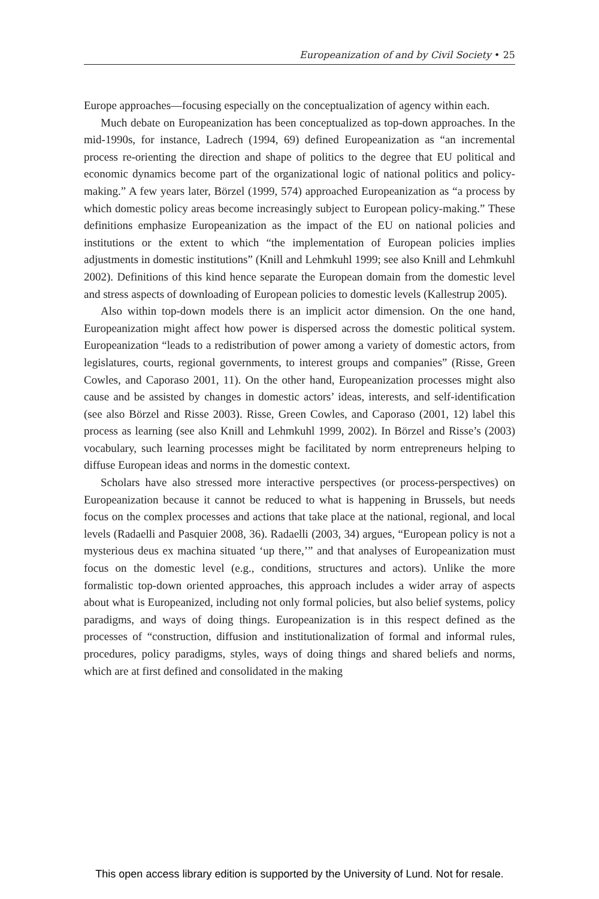Europeanization of and by Civil Society • 25
Europe approaches—focusing especially on the conceptualization of agency within each.
Much debate on Europeanization has been conceptualized as top-down approaches. In the mid-1990s, for instance, Ladrech (1994, 69) defined Europeanization as “an incremental process re-orienting the direction and shape of politics to the degree that EU political and economic dynamics become part of the organizational logic of national politics and policy-making.” A few years later, Börzel (1999, 574) approached Europeanization as “a process by which domestic policy areas become increasingly subject to European policy-making.” These definitions emphasize Europeanization as the impact of the EU on national policies and institutions or the extent to which “the implementation of European policies implies adjustments in domestic institutions” (Knill and Lehmkuhl 1999; see also Knill and Lehmkuhl 2002). Definitions of this kind hence separate the European domain from the domestic level and stress aspects of downloading of European policies to domestic levels (Kallestrup 2005).
Also within top-down models there is an implicit actor dimension. On the one hand, Europeanization might affect how power is dispersed across the domestic political system. Europeanization “leads to a redistribution of power among a variety of domestic actors, from legislatures, courts, regional governments, to interest groups and companies” (Risse, Green Cowles, and Caporaso 2001, 11). On the other hand, Europeanization processes might also cause and be assisted by changes in domestic actors’ ideas, interests, and self-identification (see also Börzel and Risse 2003). Risse, Green Cowles, and Caporaso (2001, 12) label this process as learning (see also Knill and Lehmkuhl 1999, 2002). In Börzel and Risse’s (2003) vocabulary, such learning processes might be facilitated by norm entrepreneurs helping to diffuse European ideas and norms in the domestic context.
Scholars have also stressed more interactive perspectives (or process-perspectives) on Europeanization because it cannot be reduced to what is happening in Brussels, but needs focus on the complex processes and actions that take place at the national, regional, and local levels (Radaelli and Pasquier 2008, 36). Radaelli (2003, 34) argues, “European policy is not a mysterious deus ex machina situated ‘up there,’” and that analyses of Europeanization must focus on the domestic level (e.g., conditions, structures and actors). Unlike the more formalistic top-down oriented approaches, this approach includes a wider array of aspects about what is Europeanized, including not only formal policies, but also belief systems, policy paradigms, and ways of doing things. Europeanization is in this respect defined as the processes of “construction, diffusion and institutionalization of formal and informal rules, procedures, policy paradigms, styles, ways of doing things and shared beliefs and norms, which are at first defined and consolidated in the making
This open access library edition is supported by the University of Lund. Not for resale.